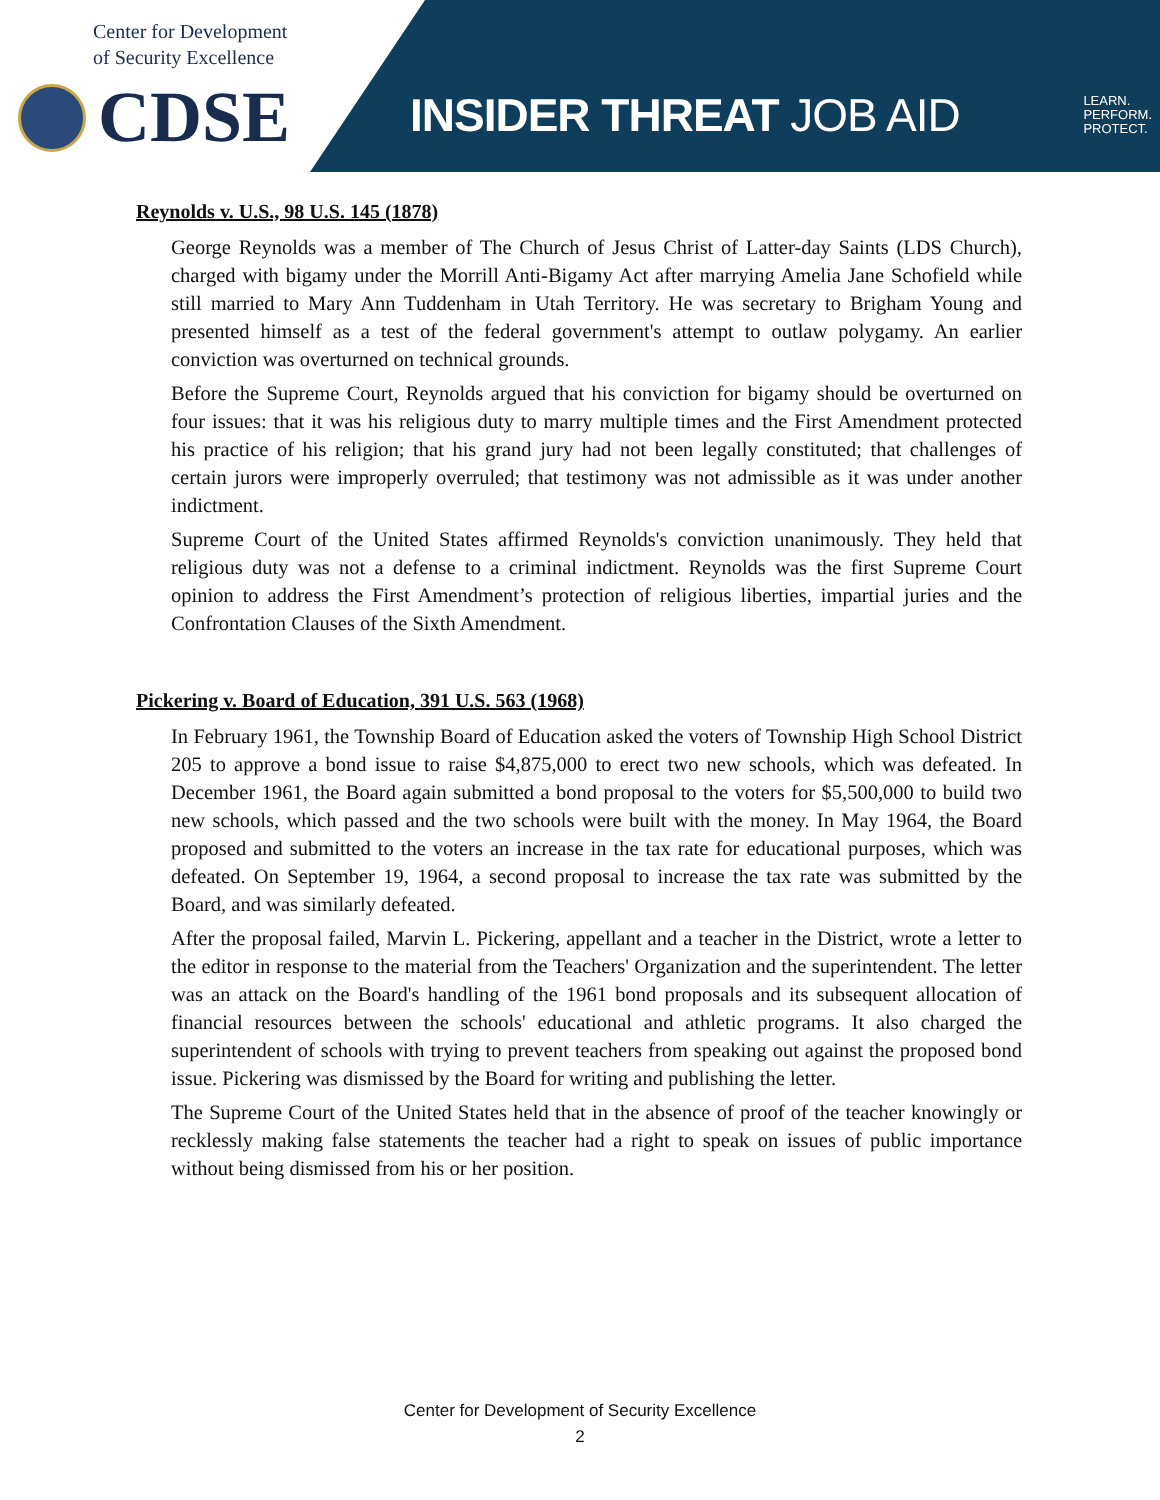Center for Development
of Security Excellence
CDSE
INSIDER THREAT JOB AID
LEARN.
PERFORM.
PROTECT.
Reynolds v. U.S., 98 U.S. 145 (1878)
George Reynolds was a member of The Church of Jesus Christ of Latter-day Saints (LDS Church), charged with bigamy under the Morrill Anti-Bigamy Act after marrying Amelia Jane Schofield while still married to Mary Ann Tuddenham in Utah Territory. He was secretary to Brigham Young and presented himself as a test of the federal government's attempt to outlaw polygamy. An earlier conviction was overturned on technical grounds.
Before the Supreme Court, Reynolds argued that his conviction for bigamy should be overturned on four issues: that it was his religious duty to marry multiple times and the First Amendment protected his practice of his religion; that his grand jury had not been legally constituted; that challenges of certain jurors were improperly overruled; that testimony was not admissible as it was under another indictment.
Supreme Court of the United States affirmed Reynolds's conviction unanimously. They held that religious duty was not a defense to a criminal indictment. Reynolds was the first Supreme Court opinion to address the First Amendment’s protection of religious liberties, impartial juries and the Confrontation Clauses of the Sixth Amendment.
Pickering v. Board of Education, 391 U.S. 563 (1968)
In February 1961, the Township Board of Education asked the voters of Township High School District 205 to approve a bond issue to raise $4,875,000 to erect two new schools, which was defeated. In December 1961, the Board again submitted a bond proposal to the voters for $5,500,000 to build two new schools, which passed and the two schools were built with the money. In May 1964, the Board proposed and submitted to the voters an increase in the tax rate for educational purposes, which was defeated. On September 19, 1964, a second proposal to increase the tax rate was submitted by the Board, and was similarly defeated.
After the proposal failed, Marvin L. Pickering, appellant and a teacher in the District, wrote a letter to the editor in response to the material from the Teachers' Organization and the superintendent. The letter was an attack on the Board's handling of the 1961 bond proposals and its subsequent allocation of financial resources between the schools' educational and athletic programs. It also charged the superintendent of schools with trying to prevent teachers from speaking out against the proposed bond issue. Pickering was dismissed by the Board for writing and publishing the letter.
The Supreme Court of the United States held that in the absence of proof of the teacher knowingly or recklessly making false statements the teacher had a right to speak on issues of public importance without being dismissed from his or her position.
Center for Development of Security Excellence
2